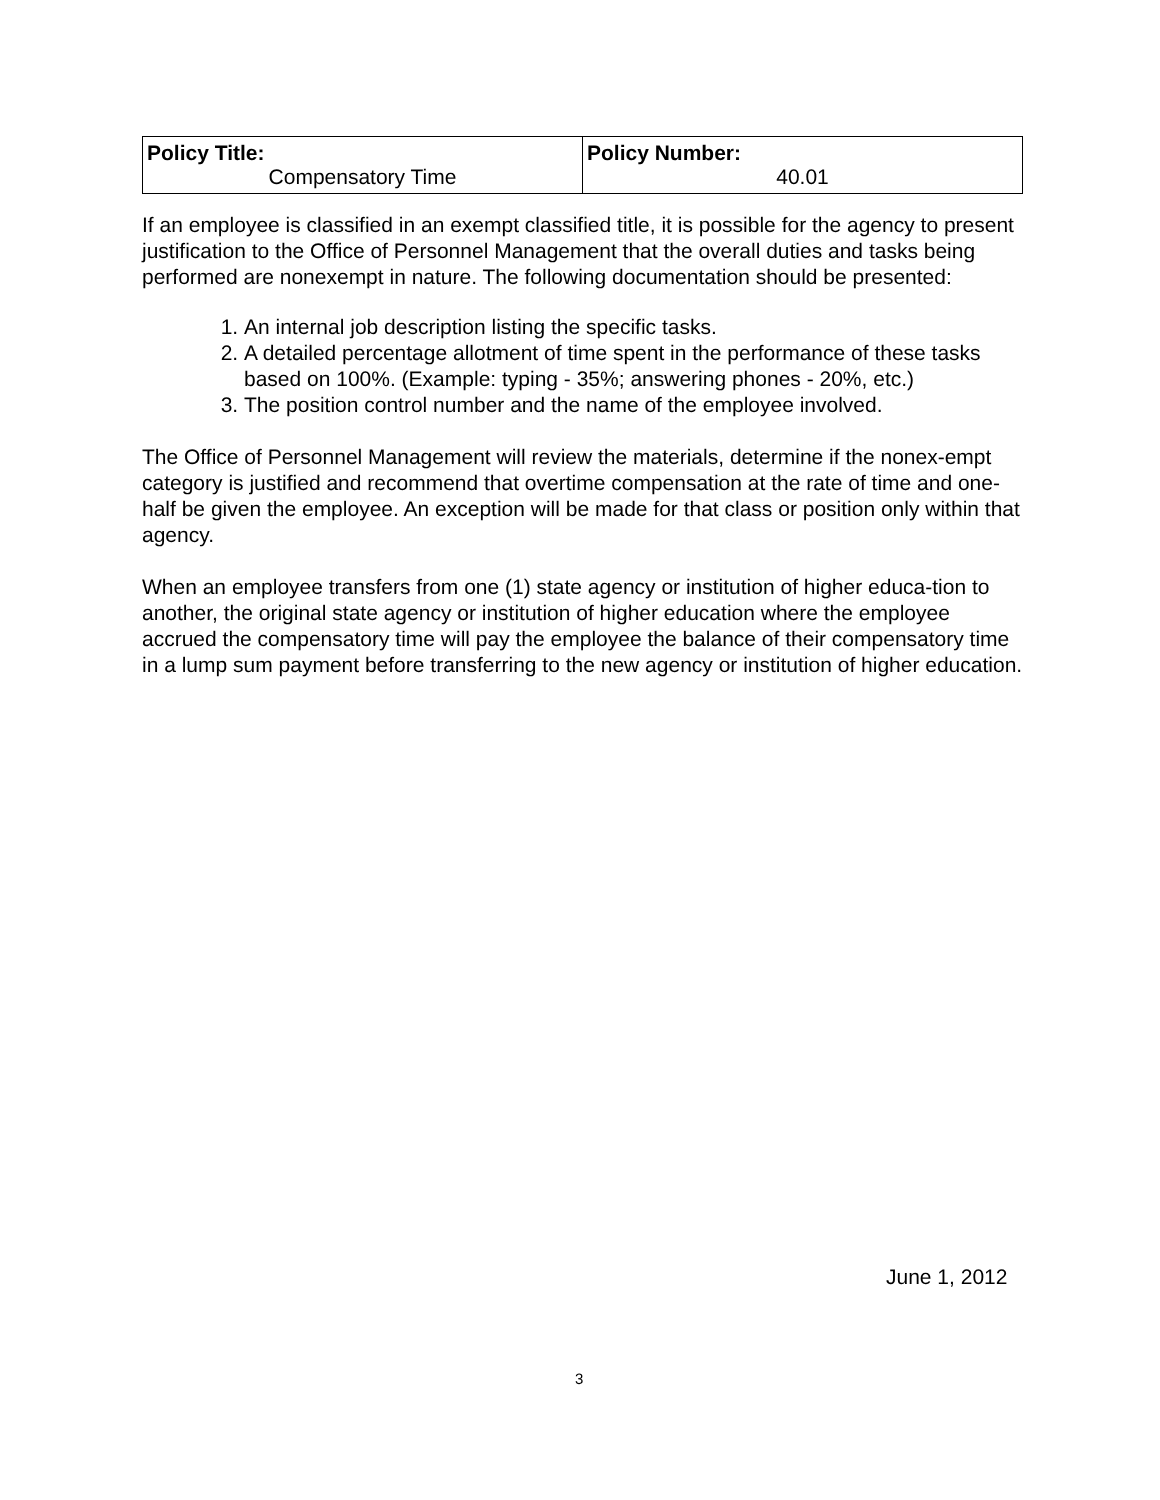| Policy Title: Compensatory Time | Policy Number: 40.01 |
If an employee is classified in an exempt classified title, it is possible for the agency to present justification to the Office of Personnel Management that the overall duties and tasks being performed are nonexempt in nature. The following documentation should be presented:
1. An internal job description listing the specific tasks.
2. A detailed percentage allotment of time spent in the performance of these tasks based on 100%. (Example: typing - 35%; answering phones - 20%, etc.)
3. The position control number and the name of the employee involved.
The Office of Personnel Management will review the materials, determine if the nonex-empt category is justified and recommend that overtime compensation at the rate of time and one-half be given the employee. An exception will be made for that class or position only within that agency.
When an employee transfers from one (1) state agency or institution of higher educa-tion to another, the original state agency or institution of higher education where the employee accrued the compensatory time will pay the employee the balance of their compensatory time in a lump sum payment before transferring to the new agency or institution of higher education.
June 1, 2012
3